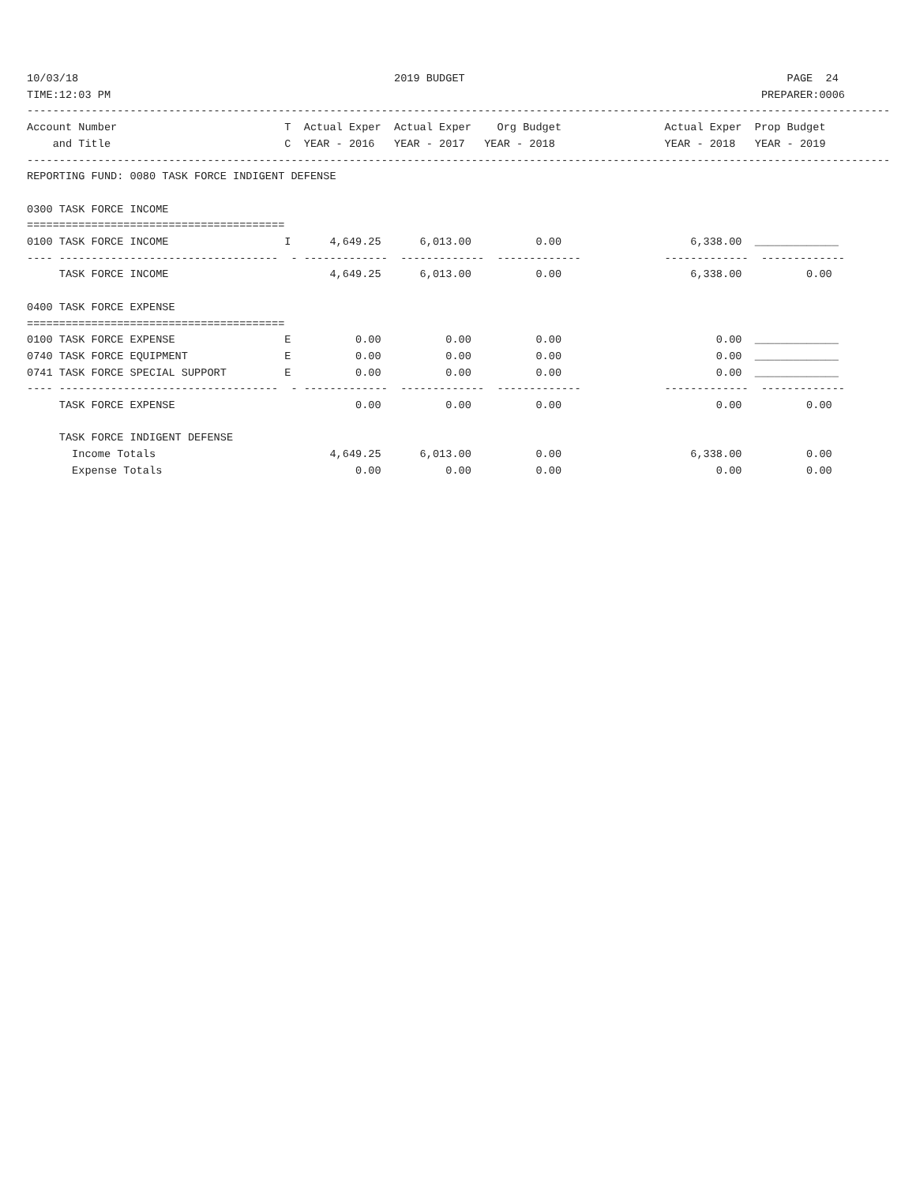10/03/18                                                 2019 BUDGET                                                  PAGE  24
TIME:12:03 PM                                                                                                     PREPARER:0006
--------------------------------------------------------------------------------------------------------------------------------------
Account Number                          T  Actual Exper  Actual Exper    Org Budget                Actual Exper  Prop Budget
    and Title                           C  YEAR - 2016   YEAR - 2017   YEAR - 2018                 YEAR - 2018   YEAR - 2019
--------------------------------------------------------------------------------------------------------------------------------------
REPORTING FUND: 0080 TASK FORCE INDIGENT DEFENSE

0300 TASK FORCE INCOME
========================================
0100 TASK FORCE INCOME                  I      4,649.25      6,013.00          0.00                    6,338.00  _____________
---- ----------------------------------  - -------------  -------------  -------------             -------------  -------------
     TASK FORCE INCOME                         4,649.25      6,013.00          0.00                    6,338.00          0.00

0400 TASK FORCE EXPENSE
========================================
0100 TASK FORCE EXPENSE                 E          0.00          0.00          0.00                        0.00  _____________
0740 TASK FORCE EQUIPMENT               E          0.00          0.00          0.00                        0.00  _____________
0741 TASK FORCE SPECIAL SUPPORT         E          0.00          0.00          0.00                        0.00  _____________
---- ----------------------------------  - -------------  -------------  -------------             -------------  -------------
     TASK FORCE EXPENSE                            0.00          0.00          0.00                        0.00          0.00

     TASK FORCE INDIGENT DEFENSE
       Income Totals                           4,649.25      6,013.00          0.00                    6,338.00          0.00
       Expense Totals                              0.00          0.00          0.00                        0.00          0.00